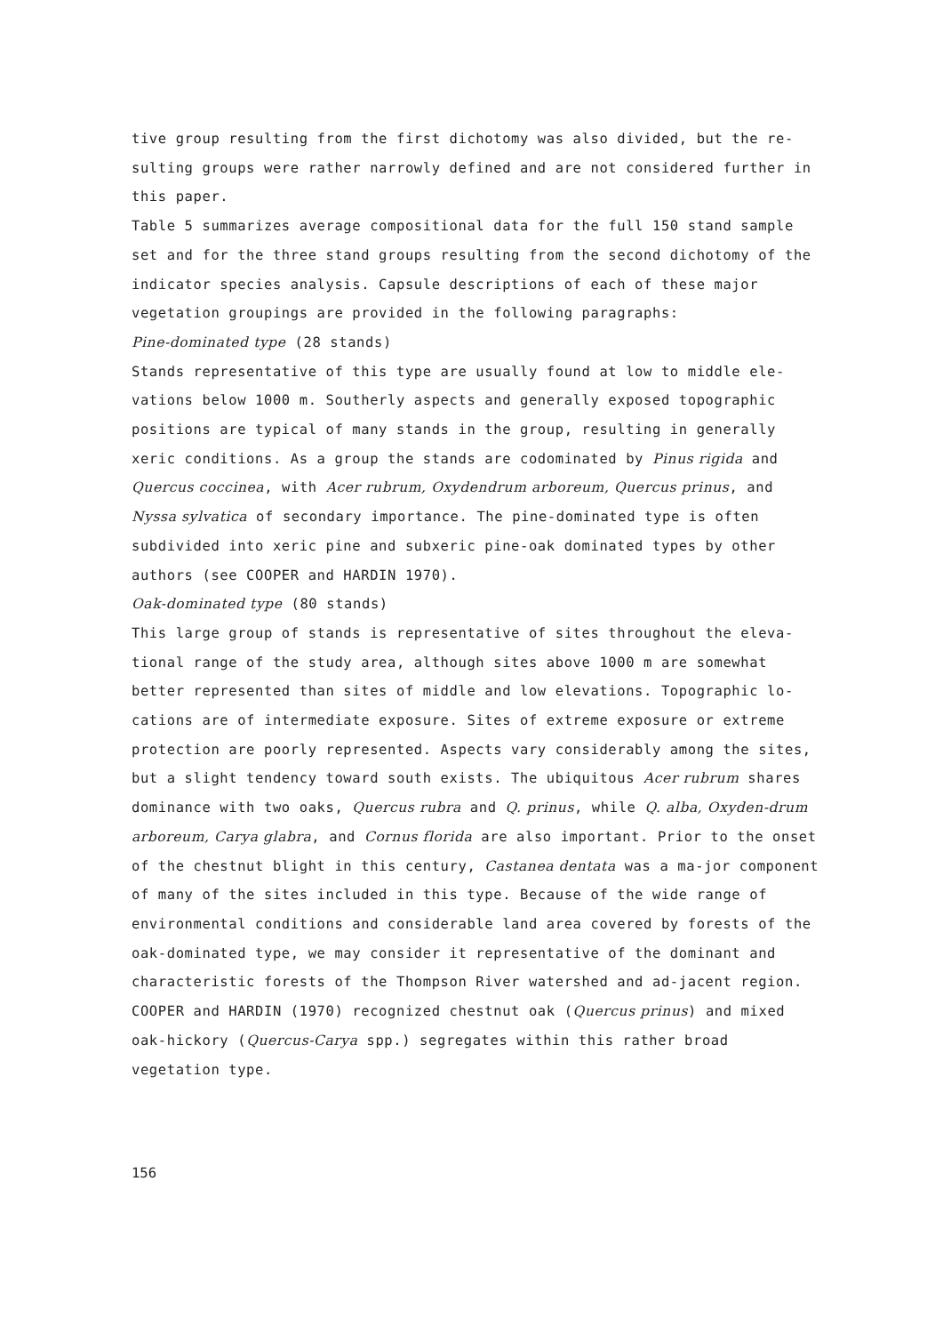tive group resulting from the first dichotomy was also divided, but the re-sulting groups were rather narrowly defined and are not considered further in this paper.
Table 5 summarizes average compositional data for the full 150 stand sample set and for the three stand groups resulting from the second dichotomy of the indicator species analysis. Capsule descriptions of each of these major vegetation groupings are provided in the following paragraphs:
Pine-dominated type (28 stands)
Stands representative of this type are usually found at low to middle ele-vations below 1000 m. Southerly aspects and generally exposed topographic positions are typical of many stands in the group, resulting in generally xeric conditions. As a group the stands are codominated by Pinus rigida and Quercus coccinea, with Acer rubrum, Oxydendrum arboreum, Quercus prinus, and Nyssa sylvatica of secondary importance. The pine-dominated type is often subdivided into xeric pine and subxeric pine-oak dominated types by other authors (see COOPER and HARDIN 1970).
Oak-dominated type (80 stands)
This large group of stands is representative of sites throughout the eleva-tional range of the study area, although sites above 1000 m are somewhat better represented than sites of middle and low elevations. Topographic lo-cations are of intermediate exposure. Sites of extreme exposure or extreme protection are poorly represented. Aspects vary considerably among the sites, but a slight tendency toward south exists. The ubiquitous Acer rubrum shares dominance with two oaks, Quercus rubra and Q. prinus, while Q. alba, Oxyden-drum arboreum, Carya glabra, and Cornus florida are also important. Prior to the onset of the chestnut blight in this century, Castanea dentata was a ma-jor component of many of the sites included in this type. Because of the wide range of environmental conditions and considerable land area covered by forests of the oak-dominated type, we may consider it representative of the dominant and characteristic forests of the Thompson River watershed and ad-jacent region. COOPER and HARDIN (1970) recognized chestnut oak (Quercus prinus) and mixed oak-hickory (Quercus-Carya spp.) segregates within this rather broad vegetation type.
156